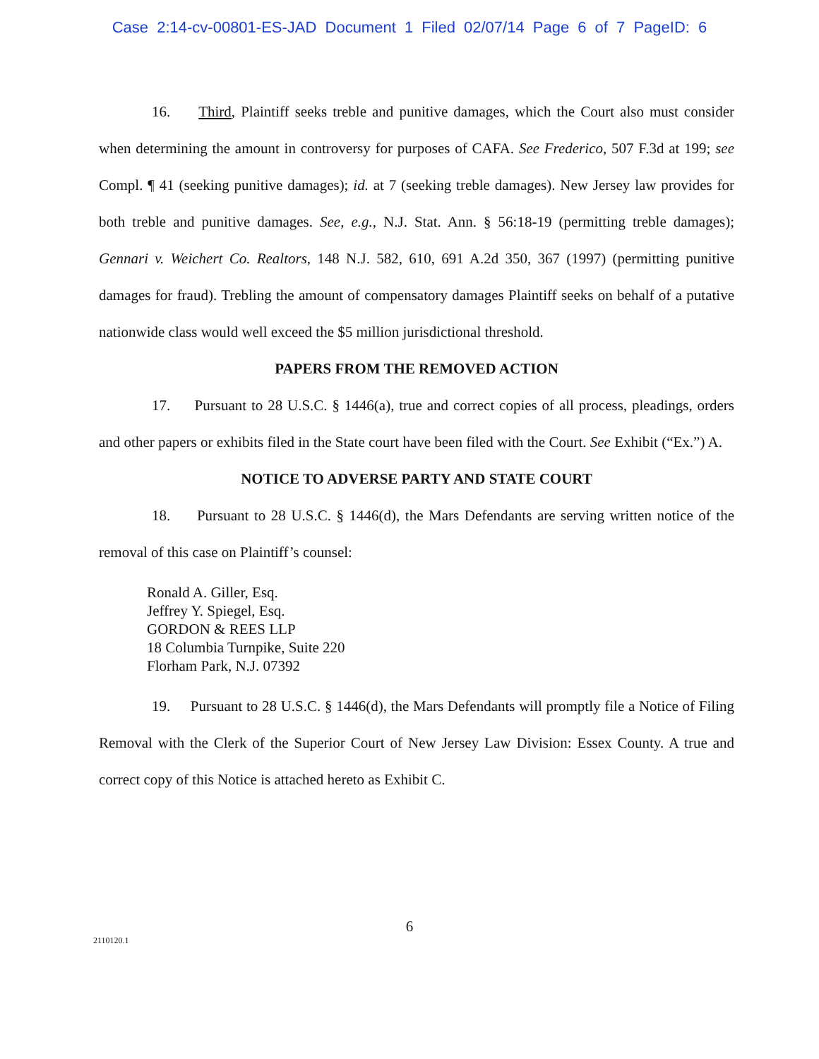Case 2:14-cv-00801-ES-JAD Document 1 Filed 02/07/14 Page 6 of 7 PageID: 6
16. Third, Plaintiff seeks treble and punitive damages, which the Court also must consider when determining the amount in controversy for purposes of CAFA. See Frederico, 507 F.3d at 199; see Compl. ¶ 41 (seeking punitive damages); id. at 7 (seeking treble damages). New Jersey law provides for both treble and punitive damages. See, e.g., N.J. Stat. Ann. § 56:18-19 (permitting treble damages); Gennari v. Weichert Co. Realtors, 148 N.J. 582, 610, 691 A.2d 350, 367 (1997) (permitting punitive damages for fraud). Trebling the amount of compensatory damages Plaintiff seeks on behalf of a putative nationwide class would well exceed the $5 million jurisdictional threshold.
PAPERS FROM THE REMOVED ACTION
17. Pursuant to 28 U.S.C. § 1446(a), true and correct copies of all process, pleadings, orders and other papers or exhibits filed in the State court have been filed with the Court. See Exhibit (“Ex.”) A.
NOTICE TO ADVERSE PARTY AND STATE COURT
18. Pursuant to 28 U.S.C. § 1446(d), the Mars Defendants are serving written notice of the removal of this case on Plaintiff’s counsel:
Ronald A. Giller, Esq.
Jeffrey Y. Spiegel, Esq.
GORDON & REES LLP
18 Columbia Turnpike, Suite 220
Florham Park, N.J. 07392
19. Pursuant to 28 U.S.C. § 1446(d), the Mars Defendants will promptly file a Notice of Filing Removal with the Clerk of the Superior Court of New Jersey Law Division: Essex County. A true and correct copy of this Notice is attached hereto as Exhibit C.
6
2110120.1